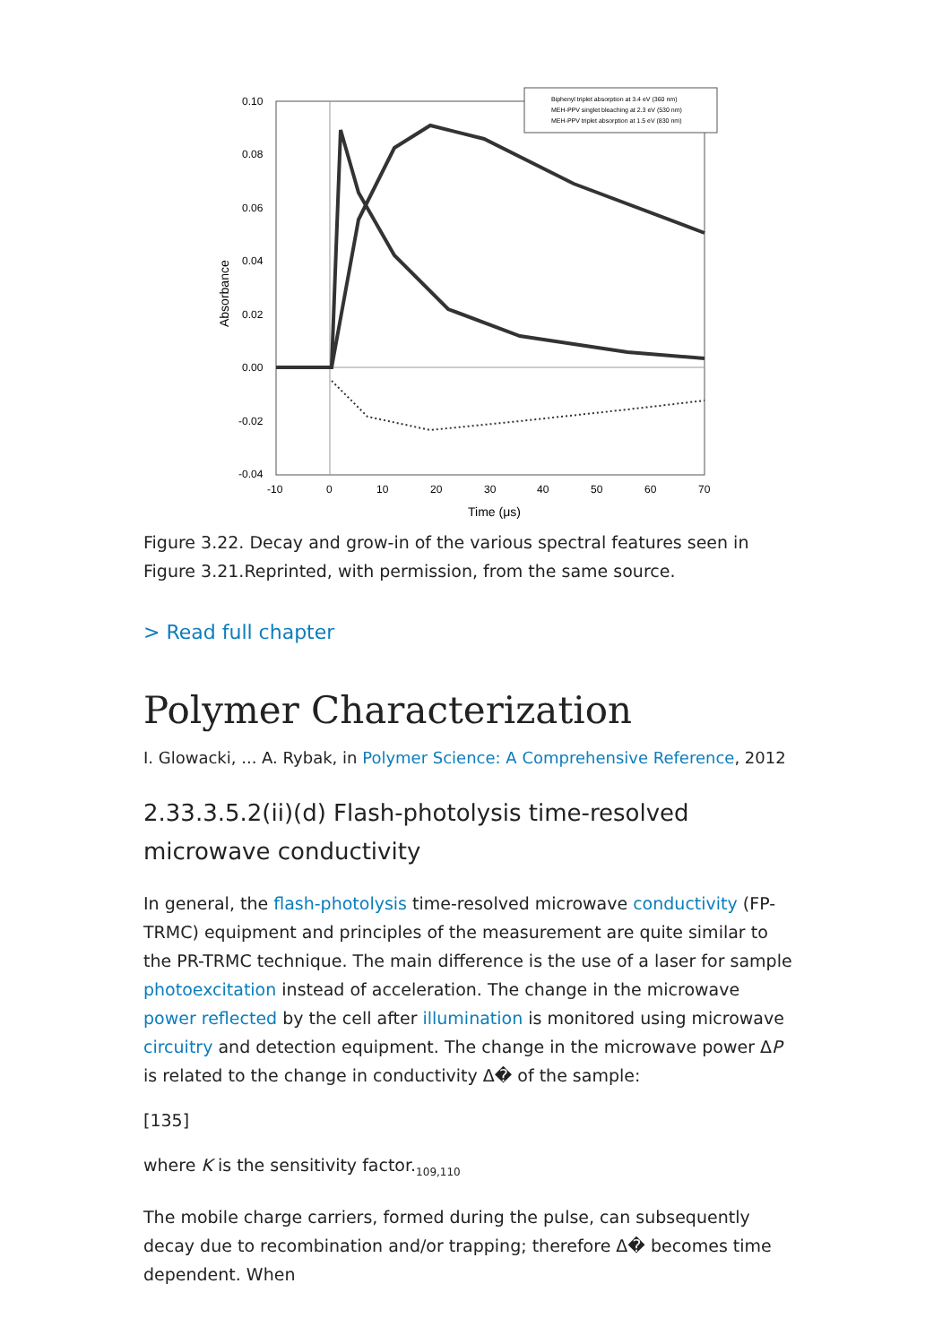0.10
0.08
0.06
0.04
0.02
0.00
-0.02
-0.04
-10
0
10
20
30
40
50
60
70
Time (μs)
Absorbance
Biphenyl triplet absorption at 3.4 eV (360 nm)
MEH-PPV singlet bleaching at 2.3 eV (530 nm)
MEH-PPV triplet absorption at 1.5 eV (830 nm)
Figure 3.22. Decay and grow-in of the various spectral features seen in Figure 3.21.Reprinted, with permission, from the same source.
> Read full chapter
Polymer Characterization
I. Glowacki, ... A. Rybak, in Polymer Science: A Comprehensive Reference, 2012
2.33.3.5.2(ii)(d) Flash-photolysis time-resolved microwave conductivity
In general, the flash-photolysis time-resolved microwave conductivity (FP-TRMC) equipment and principles of the measurement are quite similar to the PR-TRMC technique. The main difference is the use of a laser for sample photoexcitation instead of acceleration. The change in the microwave power reflected by the cell after illumination is monitored using microwave circuitry and detection equipment. The change in the microwave power ΔP is related to the change in conductivity Δ� of the sample:
[135]
where K is the sensitivity factor.<sub>109,110</sub>
The mobile charge carriers, formed during the pulse, can subsequently decay due to recombination and/or trapping; therefore Δ� becomes time dependent. When